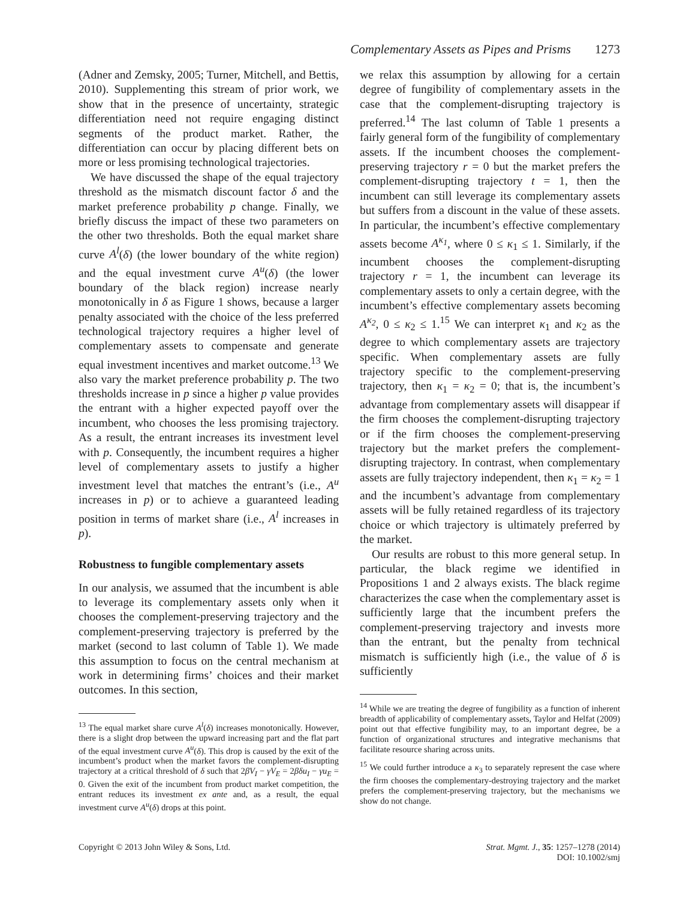Complementary Assets as Pipes and Prisms 1273
(Adner and Zemsky, 2005; Turner, Mitchell, and Bettis, 2010). Supplementing this stream of prior work, we show that in the presence of uncertainty, strategic differentiation need not require engaging distinct segments of the product market. Rather, the differentiation can occur by placing different bets on more or less promising technological trajectories.
We have discussed the shape of the equal trajectory threshold as the mismatch discount factor δ and the market preference probability p change. Finally, we briefly discuss the impact of these two parameters on the other two thresholds. Both the equal market share curve A<sup>l</sup>(δ) (the lower boundary of the white region) and the equal investment curve A<sup>u</sup>(δ) (the lower boundary of the black region) increase nearly monotonically in δ as Figure 1 shows, because a larger penalty associated with the choice of the less preferred technological trajectory requires a higher level of complementary assets to compensate and generate equal investment incentives and market outcome.<sup>13</sup> We also vary the market preference probability p. The two thresholds increase in p since a higher p value provides the entrant with a higher expected payoff over the incumbent, who chooses the less promising trajectory. As a result, the entrant increases its investment level with p. Consequently, the incumbent requires a higher level of complementary assets to justify a higher investment level that matches the entrant’s (i.e., A<sup>u</sup> increases in p) or to achieve a guaranteed leading position in terms of market share (i.e., A<sup>l</sup> increases in p).
Robustness to fungible complementary assets
In our analysis, we assumed that the incumbent is able to leverage its complementary assets only when it chooses the complement-preserving trajectory and the complement-preserving trajectory is preferred by the market (second to last column of Table 1). We made this assumption to focus on the central mechanism at work in determining firms’ choices and their market outcomes. In this section,
<sup>13</sup> The equal market share curve A<sup>l</sup>(δ) increases monotonically. However, there is a slight drop between the upward increasing part and the flat part of the equal investment curve A<sup>u</sup>(δ). This drop is caused by the exit of the incumbent’s product when the market favors the complement-disrupting trajectory at a critical threshold of δ such that 2βV<sub>I</sub> − γV<sub>E</sub> = 2βδu<sub>I</sub> − γu<sub>E</sub> = 0. Given the exit of the incumbent from product market competition, the entrant reduces its investment ex ante and, as a result, the equal investment curve A<sup>u</sup>(δ) drops at this point.
we relax this assumption by allowing for a certain degree of fungibility of complementary assets in the case that the complement-disrupting trajectory is preferred.<sup>14</sup> The last column of Table 1 presents a fairly general form of the fungibility of complementary assets. If the incumbent chooses the complement-preserving trajectory r = 0 but the market prefers the complement-disrupting trajectory t = 1, then the incumbent can still leverage its complementary assets but suffers from a discount in the value of these assets. In particular, the incumbent’s effective complementary assets become A<sup>κ<sub>1</sub></sup>, where 0 ≤ κ<sub>1</sub> ≤ 1. Similarly, if the incumbent chooses the complement-disrupting trajectory r = 1, the incumbent can leverage its complementary assets to only a certain degree, with the incumbent’s effective complementary assets becoming A<sup>κ<sub>2</sub></sup>, 0 ≤ κ<sub>2</sub> ≤ 1.<sup>15</sup> We can interpret κ<sub>1</sub> and κ<sub>2</sub> as the degree to which complementary assets are trajectory specific. When complementary assets are fully trajectory specific to the complement-preserving trajectory, then κ<sub>1</sub> = κ<sub>2</sub> = 0; that is, the incumbent’s advantage from complementary assets will disappear if the firm chooses the complement-disrupting trajectory or if the firm chooses the complement-preserving trajectory but the market prefers the complement-disrupting trajectory. In contrast, when complementary assets are fully trajectory independent, then κ<sub>1</sub> = κ<sub>2</sub> = 1 and the incumbent’s advantage from complementary assets will be fully retained regardless of its trajectory choice or which trajectory is ultimately preferred by the market.
Our results are robust to this more general setup. In particular, the black regime we identified in Propositions 1 and 2 always exists. The black regime characterizes the case when the complementary asset is sufficiently large that the incumbent prefers the complement-preserving trajectory and invests more than the entrant, but the penalty from technical mismatch is sufficiently high (i.e., the value of δ is sufficiently
<sup>14</sup> While we are treating the degree of fungibility as a function of inherent breadth of applicability of complementary assets, Taylor and Helfat (2009) point out that effective fungibility may, to an important degree, be a function of organizational structures and integrative mechanisms that facilitate resource sharing across units.
<sup>15</sup> We could further introduce a κ<sub>3</sub> to separately represent the case where the firm chooses the complementary-destroying trajectory and the market prefers the complement-preserving trajectory, but the mechanisms we show do not change.
Copyright © 2013 John Wiley & Sons, Ltd.
Strat. Mgmt. J., 35: 1257–1278 (2014)
DOI: 10.1002/smj